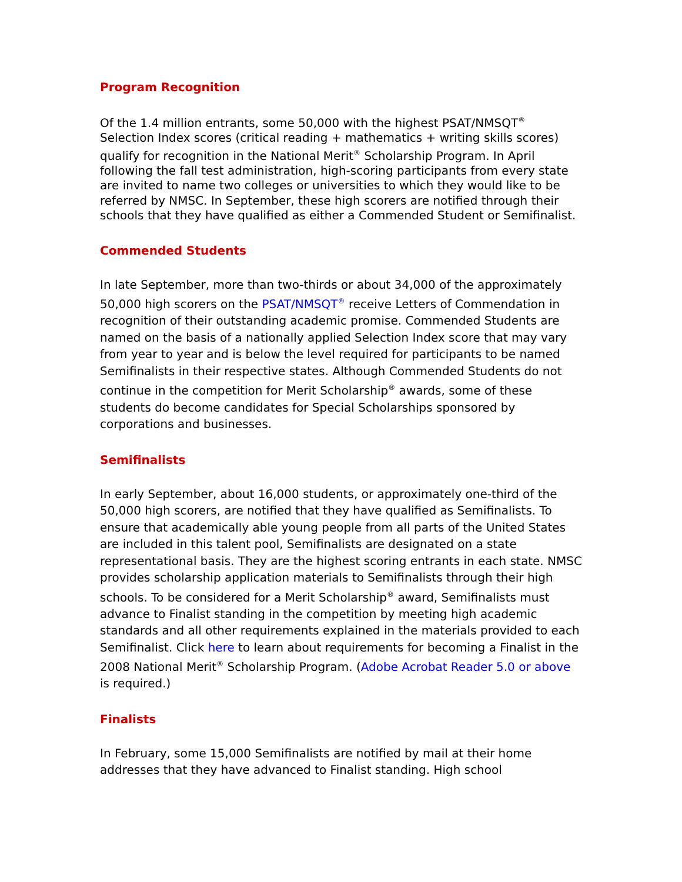Program Recognition
Of the 1.4 million entrants, some 50,000 with the highest PSAT/NMSQT<sup>®</sup> Selection Index scores (critical reading + mathematics + writing skills scores) qualify for recognition in the National Merit<sup>®</sup> Scholarship Program. In April following the fall test administration, high-scoring participants from every state are invited to name two colleges or universities to which they would like to be referred by NMSC. In September, these high scorers are notified through their schools that they have qualified as either a Commended Student or Semifinalist.
Commended Students
In late September, more than two-thirds or about 34,000 of the approximately 50,000 high scorers on the PSAT/NMSQT<sup>®</sup> receive Letters of Commendation in recognition of their outstanding academic promise. Commended Students are named on the basis of a nationally applied Selection Index score that may vary from year to year and is below the level required for participants to be named Semifinalists in their respective states. Although Commended Students do not continue in the competition for Merit Scholarship<sup>®</sup> awards, some of these students do become candidates for Special Scholarships sponsored by corporations and businesses.
Semifinalists
In early September, about 16,000 students, or approximately one-third of the 50,000 high scorers, are notified that they have qualified as Semifinalists. To ensure that academically able young people from all parts of the United States are included in this talent pool, Semifinalists are designated on a state representational basis. They are the highest scoring entrants in each state. NMSC provides scholarship application materials to Semifinalists through their high schools. To be considered for a Merit Scholarship<sup>®</sup> award, Semifinalists must advance to Finalist standing in the competition by meeting high academic standards and all other requirements explained in the materials provided to each Semifinalist. Click here to learn about requirements for becoming a Finalist in the 2008 National Merit<sup>®</sup> Scholarship Program. (Adobe Acrobat Reader 5.0 or above is required.)
Finalists
In February, some 15,000 Semifinalists are notified by mail at their home addresses that they have advanced to Finalist standing. High school